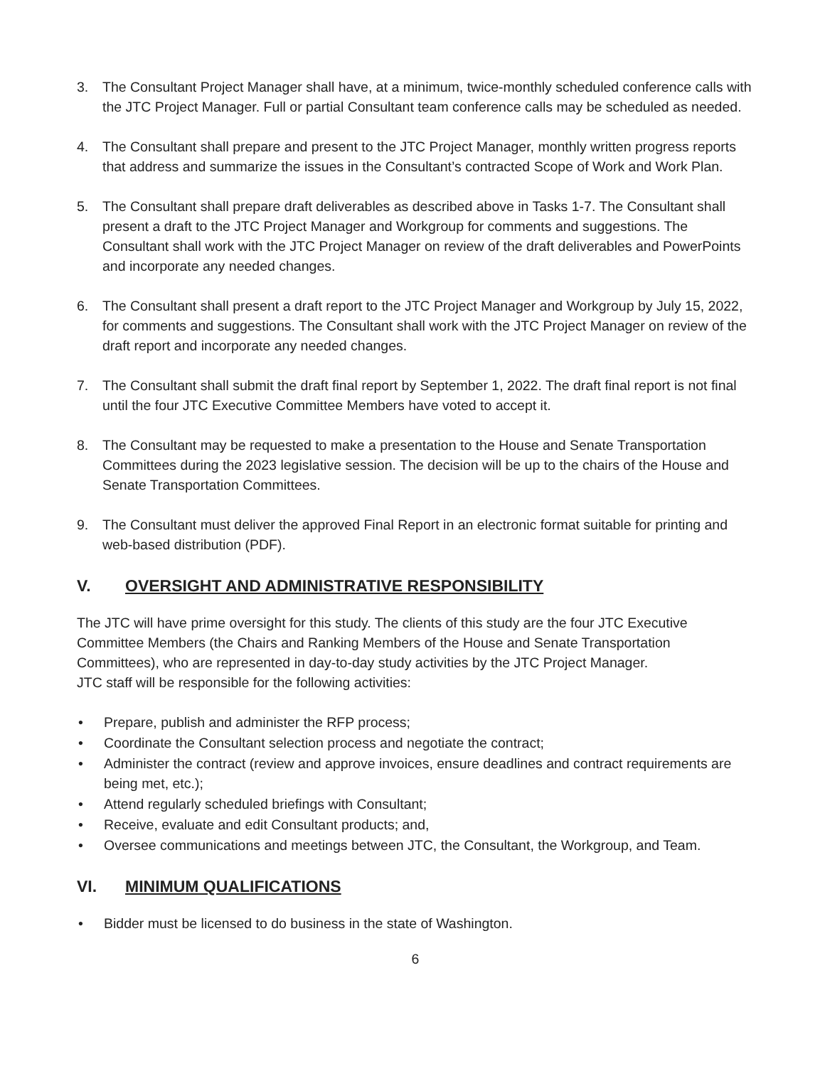3. The Consultant Project Manager shall have, at a minimum, twice-monthly scheduled conference calls with the JTC Project Manager. Full or partial Consultant team conference calls may be scheduled as needed.
4. The Consultant shall prepare and present to the JTC Project Manager, monthly written progress reports that address and summarize the issues in the Consultant’s contracted Scope of Work and Work Plan.
5. The Consultant shall prepare draft deliverables as described above in Tasks 1-7. The Consultant shall present a draft to the JTC Project Manager and Workgroup for comments and suggestions. The Consultant shall work with the JTC Project Manager on review of the draft deliverables and PowerPoints and incorporate any needed changes.
6. The Consultant shall present a draft report to the JTC Project Manager and Workgroup by July 15, 2022, for comments and suggestions. The Consultant shall work with the JTC Project Manager on review of the draft report and incorporate any needed changes.
7. The Consultant shall submit the draft final report by September 1, 2022. The draft final report is not final until the four JTC Executive Committee Members have voted to accept it.
8. The Consultant may be requested to make a presentation to the House and Senate Transportation Committees during the 2023 legislative session. The decision will be up to the chairs of the House and Senate Transportation Committees.
9. The Consultant must deliver the approved Final Report in an electronic format suitable for printing and web-based distribution (PDF).
V. OVERSIGHT AND ADMINISTRATIVE RESPONSIBILITY
The JTC will have prime oversight for this study. The clients of this study are the four JTC Executive Committee Members (the Chairs and Ranking Members of the House and Senate Transportation Committees), who are represented in day-to-day study activities by the JTC Project Manager.
JTC staff will be responsible for the following activities:
• Prepare, publish and administer the RFP process;
• Coordinate the Consultant selection process and negotiate the contract;
• Administer the contract (review and approve invoices, ensure deadlines and contract requirements are being met, etc.);
• Attend regularly scheduled briefings with Consultant;
• Receive, evaluate and edit Consultant products; and,
• Oversee communications and meetings between JTC, the Consultant, the Workgroup, and Team.
VI. MINIMUM QUALIFICATIONS
• Bidder must be licensed to do business in the state of Washington.
6